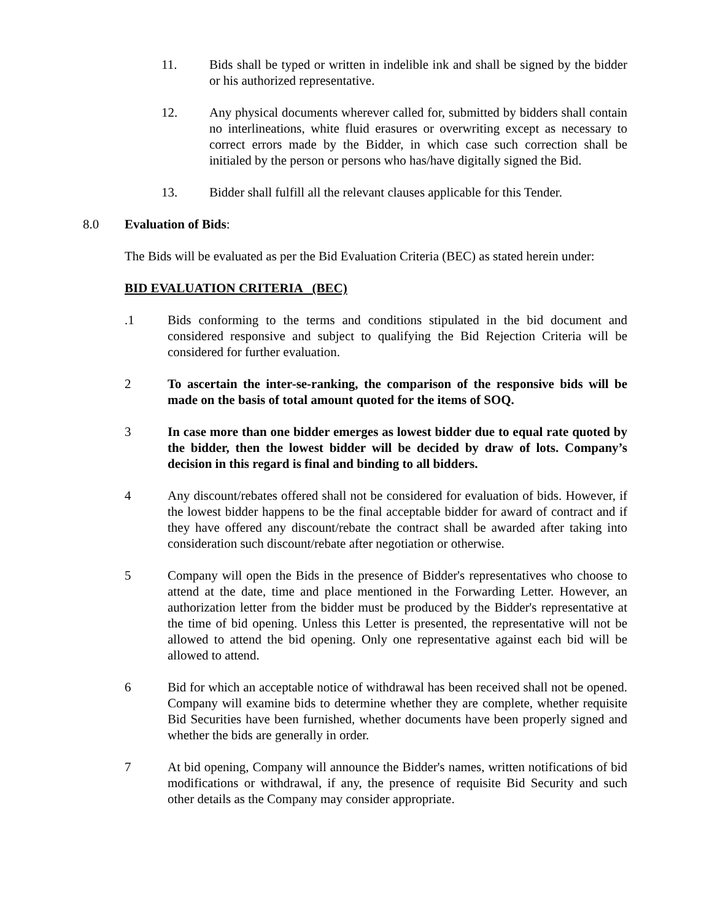11. Bids shall be typed or written in indelible ink and shall be signed by the bidder or his authorized representative.
12. Any physical documents wherever called for, submitted by bidders shall contain no interlineations, white fluid erasures or overwriting except as necessary to correct errors made by the Bidder, in which case such correction shall be initialed by the person or persons who has/have digitally signed the Bid.
13. Bidder shall fulfill all the relevant clauses applicable for this Tender.
8.0 Evaluation of Bids:
The Bids will be evaluated as per the Bid Evaluation Criteria (BEC) as stated herein under:
BID EVALUATION CRITERIA (BEC)
.1 Bids conforming to the terms and conditions stipulated in the bid document and considered responsive and subject to qualifying the Bid Rejection Criteria will be considered for further evaluation.
2 To ascertain the inter-se-ranking, the comparison of the responsive bids will be made on the basis of total amount quoted for the items of SOQ.
3 In case more than one bidder emerges as lowest bidder due to equal rate quoted by the bidder, then the lowest bidder will be decided by draw of lots. Company’s decision in this regard is final and binding to all bidders.
4 Any discount/rebates offered shall not be considered for evaluation of bids. However, if the lowest bidder happens to be the final acceptable bidder for award of contract and if they have offered any discount/rebate the contract shall be awarded after taking into consideration such discount/rebate after negotiation or otherwise.
5 Company will open the Bids in the presence of Bidder's representatives who choose to attend at the date, time and place mentioned in the Forwarding Letter. However, an authorization letter from the bidder must be produced by the Bidder's representative at the time of bid opening. Unless this Letter is presented, the representative will not be allowed to attend the bid opening. Only one representative against each bid will be allowed to attend.
6 Bid for which an acceptable notice of withdrawal has been received shall not be opened. Company will examine bids to determine whether they are complete, whether requisite Bid Securities have been furnished, whether documents have been properly signed and whether the bids are generally in order.
7 At bid opening, Company will announce the Bidder's names, written notifications of bid modifications or withdrawal, if any, the presence of requisite Bid Security and such other details as the Company may consider appropriate.